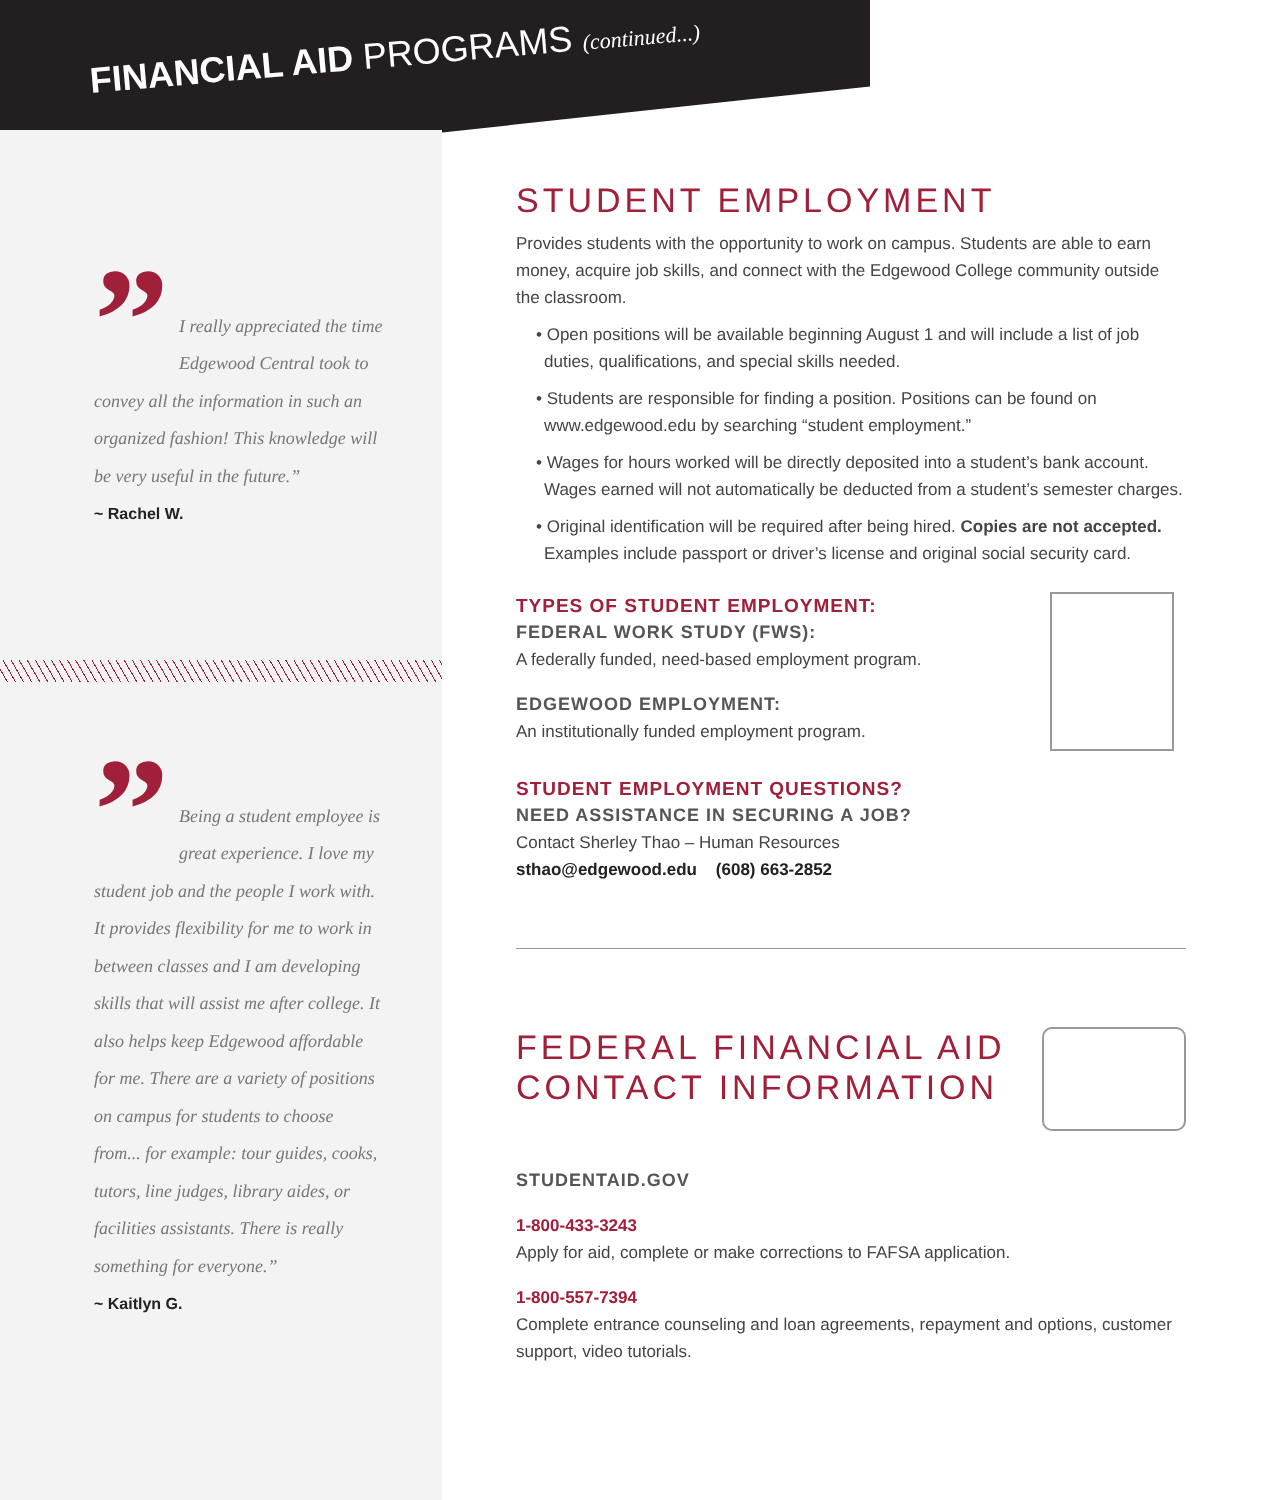FINANCIAL AID PROGRAMS (continued...)
”
I really appreciated the time Edgewood Central took to convey all the information in such an organized fashion! This knowledge will be very useful in the future.”
~ Rachel W.
”
Being a student employee is great experience. I love my student job and the people I work with. It provides flexibility for me to work in between classes and I am developing skills that will assist me after college. It also helps keep Edgewood affordable for me. There are a variety of positions on campus for students to choose from... for example: tour guides, cooks, tutors, line judges, library aides, or facilities assistants. There is really something for everyone.”
~ Kaitlyn G.
STUDENT EMPLOYMENT
Provides students with the opportunity to work on campus. Students are able to earn money, acquire job skills, and connect with the Edgewood College community outside the classroom.
• Open positions will be available beginning August 1 and will include a list of job duties, qualifications, and special skills needed.
• Students are responsible for finding a position. Positions can be found on www.edgewood.edu by searching “student employment.”
• Wages for hours worked will be directly deposited into a student’s bank account. Wages earned will not automatically be deducted from a student’s semester charges.
• Original identification will be required after being hired. Copies are not accepted. Examples include passport or driver’s license and original social security card.
TYPES OF STUDENT EMPLOYMENT:
FEDERAL WORK STUDY (FWS):
A federally funded, need-based employment program.
EDGEWOOD EMPLOYMENT:
An institutionally funded employment program.
STUDENT EMPLOYMENT QUESTIONS?
NEED ASSISTANCE IN SECURING A JOB?
Contact Sherley Thao – Human Resources
sthao@edgewood.edu (608) 663-2852
FEDERAL FINANCIAL AID CONTACT INFORMATION
STUDENTAID.GOV
1-800-433-3243
Apply for aid, complete or make corrections to FAFSA application.
1-800-557-7394
Complete entrance counseling and loan agreements, repayment and options, customer support, video tutorials.